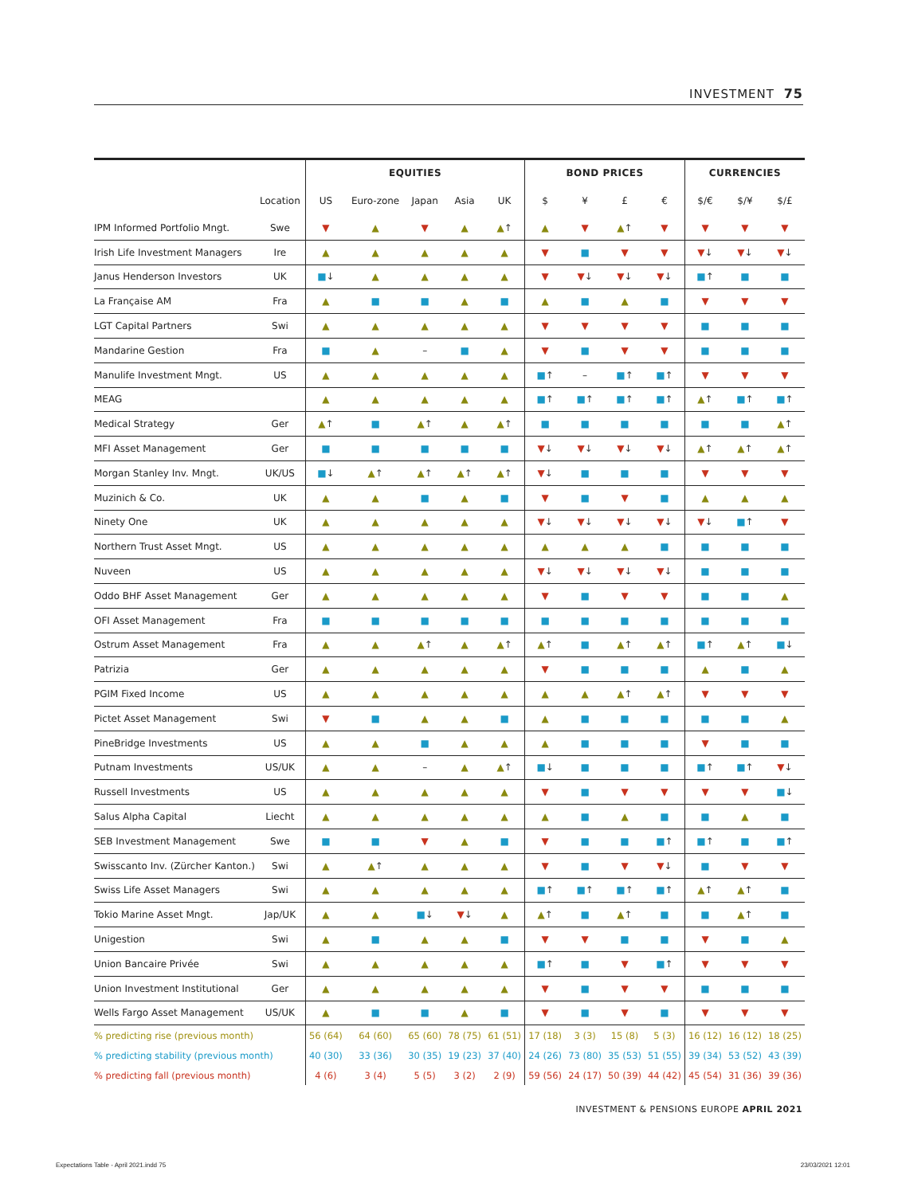INVESTMENT 75
| | | EQUITIES | | | | | BOND PRICES | | | | CURRENCIES | | |
| --- | --- | --- | --- | --- | --- | --- | --- | --- | --- | --- | --- | --- | --- |
| | Location | US | Euro-zone | Japan | Asia | UK | $ | ¥ | £ | € | $/€ | $/¥ | $/£ |
| IPM Informed Portfolio Mngt. | Swe | ▼ | ▲ | ▼ | ▲ | ▲ ↑ | ▲ | ▼ | ▲ ↑ | ▼ | ▼ | ▼ | ▼ |
| Irish Life Investment Managers | Ire | ▲ | ▲ | ▲ | ▲ | ▲ | ▼ | ■ | ▼ | ▼ | ▼ ↓ | ▼ ↓ | ▼ ↓ |
| Janus Henderson Investors | UK | ■ ↓ | ▲ | ▲ | ▲ | ▲ | ▼ | ▼ ↓ | ▼ ↓ | ▼ ↓ | ■ ↑ | ■ | ■ |
| La Française AM | Fra | ▲ | ■ | ■ | ▲ | ■ | ▲ | ■ | ▲ | ■ | ▼ | ▼ | ▼ |
| LGT Capital Partners | Swi | ▲ | ▲ | ▲ | ▲ | ▲ | ▼ | ▼ | ▼ | ▼ | ■ | ■ | ■ |
| Mandarine Gestion | Fra | ■ | ▲ | – | ■ | ▲ | ▼ | ■ | ▼ | ▼ | ■ | ■ | ■ |
| Manulife Investment Mngt. | US | ▲ | ▲ | ▲ | ▲ | ▲ | ■ ↑ | – | ■ ↑ | ■ ↑ | ▼ | ▼ | ▼ |
| MEAG | | ▲ | ▲ | ▲ | ▲ | ▲ | ■ ↑ | ■ ↑ | ■ ↑ | ■ ↑ | ▲ ↑ | ■ ↑ | ■ ↑ |
| Medical Strategy | Ger | ▲ ↑ | ■ | ▲ ↑ | ▲ | ▲ ↑ | ■ | ■ | ■ | ■ | ■ | ■ | ▲ ↑ |
| MFI Asset Management | Ger | ■ | ■ | ■ | ■ | ■ | ▼ ↓ | ▼ ↓ | ▼ ↓ | ▼ ↓ | ▲ ↑ | ▲ ↑ | ▲ ↑ |
| Morgan Stanley Inv. Mngt. | UK/US | ■ ↓ | ▲ ↑ | ▲ ↑ | ▲ ↑ | ▲ ↑ | ▼ ↓ | ■ | ■ | ■ | ▼ | ▼ | ▼ |
| Muzinich & Co. | UK | ▲ | ▲ | ■ | ▲ | ■ | ▼ | ■ | ▼ | ■ | ▲ | ▲ | ▲ |
| Ninety One | UK | ▲ | ▲ | ▲ | ▲ | ▲ | ▼ ↓ | ▼ ↓ | ▼ ↓ | ▼ ↓ | ▼ ↓ | ■ ↑ | ▼ |
| Northern Trust Asset Mngt. | US | ▲ | ▲ | ▲ | ▲ | ▲ | ▲ | ▲ | ▲ | ■ | ■ | ■ | ■ |
| Nuveen | US | ▲ | ▲ | ▲ | ▲ | ▲ | ▼ ↓ | ▼ ↓ | ▼ ↓ | ▼ ↓ | ■ | ■ | ■ |
| Oddo BHF Asset Management | Ger | ▲ | ▲ | ▲ | ▲ | ▲ | ▼ | ■ | ▼ | ▼ | ■ | ■ | ▲ |
| OFI Asset Management | Fra | ■ | ■ | ■ | ■ | ■ | ■ | ■ | ■ | ■ | ■ | ■ | ■ |
| Ostrum Asset Management | Fra | ▲ | ▲ | ▲ ↑ | ▲ | ▲ ↑ | ▲ ↑ | ■ | ▲ ↑ | ▲ ↑ | ■ ↑ | ▲ ↑ | ■ ↓ |
| Patrizia | Ger | ▲ | ▲ | ▲ | ▲ | ▲ | ▼ | ■ | ■ | ■ | ▲ | ■ | ▲ |
| PGIM Fixed Income | US | ▲ | ▲ | ▲ | ▲ | ▲ | ▲ | ▲ | ▲ ↑ | ▲ ↑ | ▼ | ▼ | ▼ |
| Pictet Asset Management | Swi | ▼ | ■ | ▲ | ▲ | ■ | ▲ | ■ | ■ | ■ | ■ | ■ | ▲ |
| PineBridge Investments | US | ▲ | ▲ | ■ | ▲ | ▲ | ▲ | ■ | ■ | ■ | ▼ | ■ | ■ |
| Putnam Investments | US/UK | ▲ | ▲ | – | ▲ | ▲ ↑ | ■ ↓ | ■ | ■ | ■ | ■ ↑ | ■ ↑ | ▼ ↓ |
| Russell Investments | US | ▲ | ▲ | ▲ | ▲ | ▲ | ▼ | ■ | ▼ | ▼ | ▼ | ▼ | ■ ↓ |
| Salus Alpha Capital | Liecht | ▲ | ▲ | ▲ | ▲ | ▲ | ▲ | ■ | ▲ | ■ | ■ | ▲ | ■ |
| SEB Investment Management | Swe | ■ | ■ | ▼ | ▲ | ■ | ▼ | ■ | ■ | ■ ↑ | ■ ↑ | ■ | ■ ↑ |
| Swisscanto Inv. (Zürcher Kanton.) | Swi | ▲ | ▲ ↑ | ▲ | ▲ | ▲ | ▼ | ■ | ▼ | ▼ ↓ | ■ | ▼ | ▼ |
| Swiss Life Asset Managers | Swi | ▲ | ▲ | ▲ | ▲ | ▲ | ■ ↑ | ■ ↑ | ■ ↑ | ■ ↑ | ▲ ↑ | ▲ ↑ | ■ |
| Tokio Marine Asset Mngt. | Jap/UK | ▲ | ▲ | ■ ↓ | ▼ ↓ | ▲ | ▲ ↑ | ■ | ▲ ↑ | ■ | ■ | ▲ ↑ | ■ |
| Unigestion | Swi | ▲ | ■ | ▲ | ▲ | ■ | ▼ | ▼ | ■ | ■ | ▼ | ■ | ▲ |
| Union Bancaire Privée | Swi | ▲ | ▲ | ▲ | ▲ | ▲ | ■ ↑ | ■ | ▼ | ■ ↑ | ▼ | ▼ | ▼ |
| Union Investment Institutional | Ger | ▲ | ▲ | ▲ | ▲ | ▲ | ▼ | ■ | ▼ | ▼ | ■ | ■ | ■ |
| Wells Fargo Asset Management | US/UK | ▲ | ■ | ■ | ▲ | ■ | ▼ | ■ | ▼ | ■ | ▼ | ▼ | ▼ |
| % predicting rise (previous month) | | 56 (64) | 64 (60) | 65 (60) | 78 (75) | 61 (51) | 17 (18) | 3 (3) | 15 (8) | 5 (3) | 16 (12) | 16 (12) | 18 (25) |
| % predicting stability (previous month) | | 40 (30) | 33 (36) | 30 (35) | 19 (23) | 37 (40) | 24 (26) | 73 (80) | 35 (53) | 51 (55) | 39 (34) | 53 (52) | 43 (39) |
| % predicting fall (previous month) | | 4 (6) | 3 (4) | 5 (5) | 3 (2) | 2 (9) | 59 (56) | 24 (17) | 50 (39) | 44 (42) | 45 (54) | 31 (36) | 39 (36) |
INVESTMENT & PENSIONS EUROPE APRIL 2021
Expectations Table - April 2021.indd 75
23/03/2021 12:01